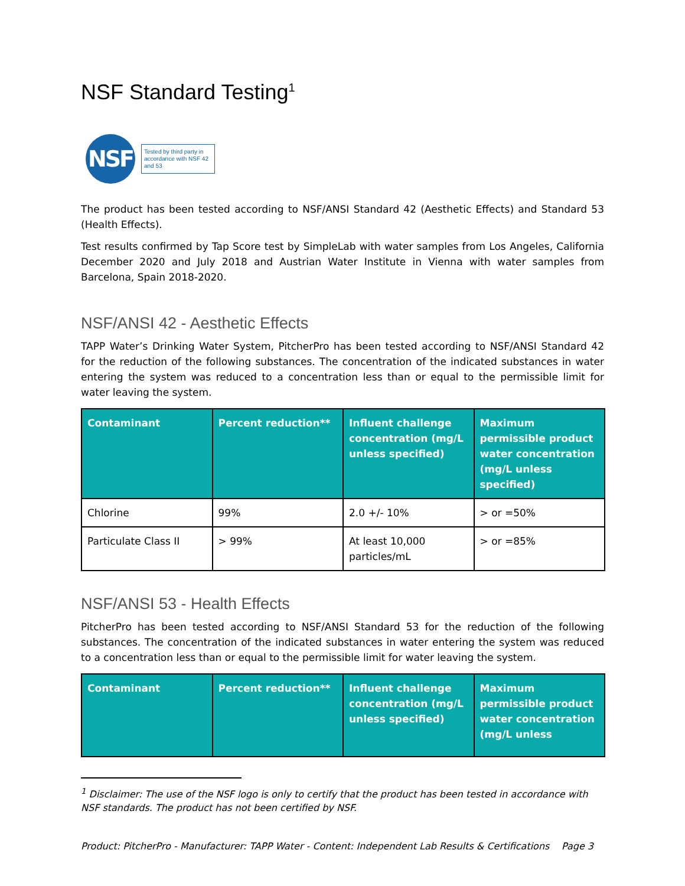NSF Standard Testing<sup>1</sup>
NSF
Tested by third party in accordance with NSF 42 and 53
The product has been tested according to NSF/ANSI Standard 42 (Aesthetic Effects) and Standard 53 (Health Effects).
Test results confirmed by Tap Score test by SimpleLab with water samples from Los Angeles, California December 2020 and July 2018 and Austrian Water Institute in Vienna with water samples from Barcelona, Spain 2018-2020.
NSF/ANSI 42 - Aesthetic Effects
TAPP Water’s Drinking Water System, PitcherPro has been tested according to NSF/ANSI Standard 42 for the reduction of the following substances. The concentration of the indicated substances in water entering the system was reduced to a concentration less than or equal to the permissible limit for water leaving the system.
| Contaminant | Percent reduction** | Influent challenge concentration (mg/L unless specified) | Maximum permissible product water concentration (mg/L unless specified) |
| --- | --- | --- | --- |
| Chlorine | 99% | 2.0 +/- 10% | > or =50% |
| Particulate Class II | > 99% | At least 10,000 particles/mL | > or =85% |
NSF/ANSI 53 - Health Effects
PitcherPro has been tested according to NSF/ANSI Standard 53 for the reduction of the following substances. The concentration of the indicated substances in water entering the system was reduced to a concentration less than or equal to the permissible limit for water leaving the system.
| Contaminant | Percent reduction** | Influent challenge concentration (mg/L unless specified) | Maximum permissible product water concentration (mg/L unless |
| --- | --- | --- | --- |
<sup>1</sup> Disclaimer: The use of the NSF logo is only to certify that the product has been tested in accordance with NSF standards. The product has not been certified by NSF.
Product: PitcherPro - Manufacturer: TAPP Water - Content: Independent Lab Results & Certifications Page 3